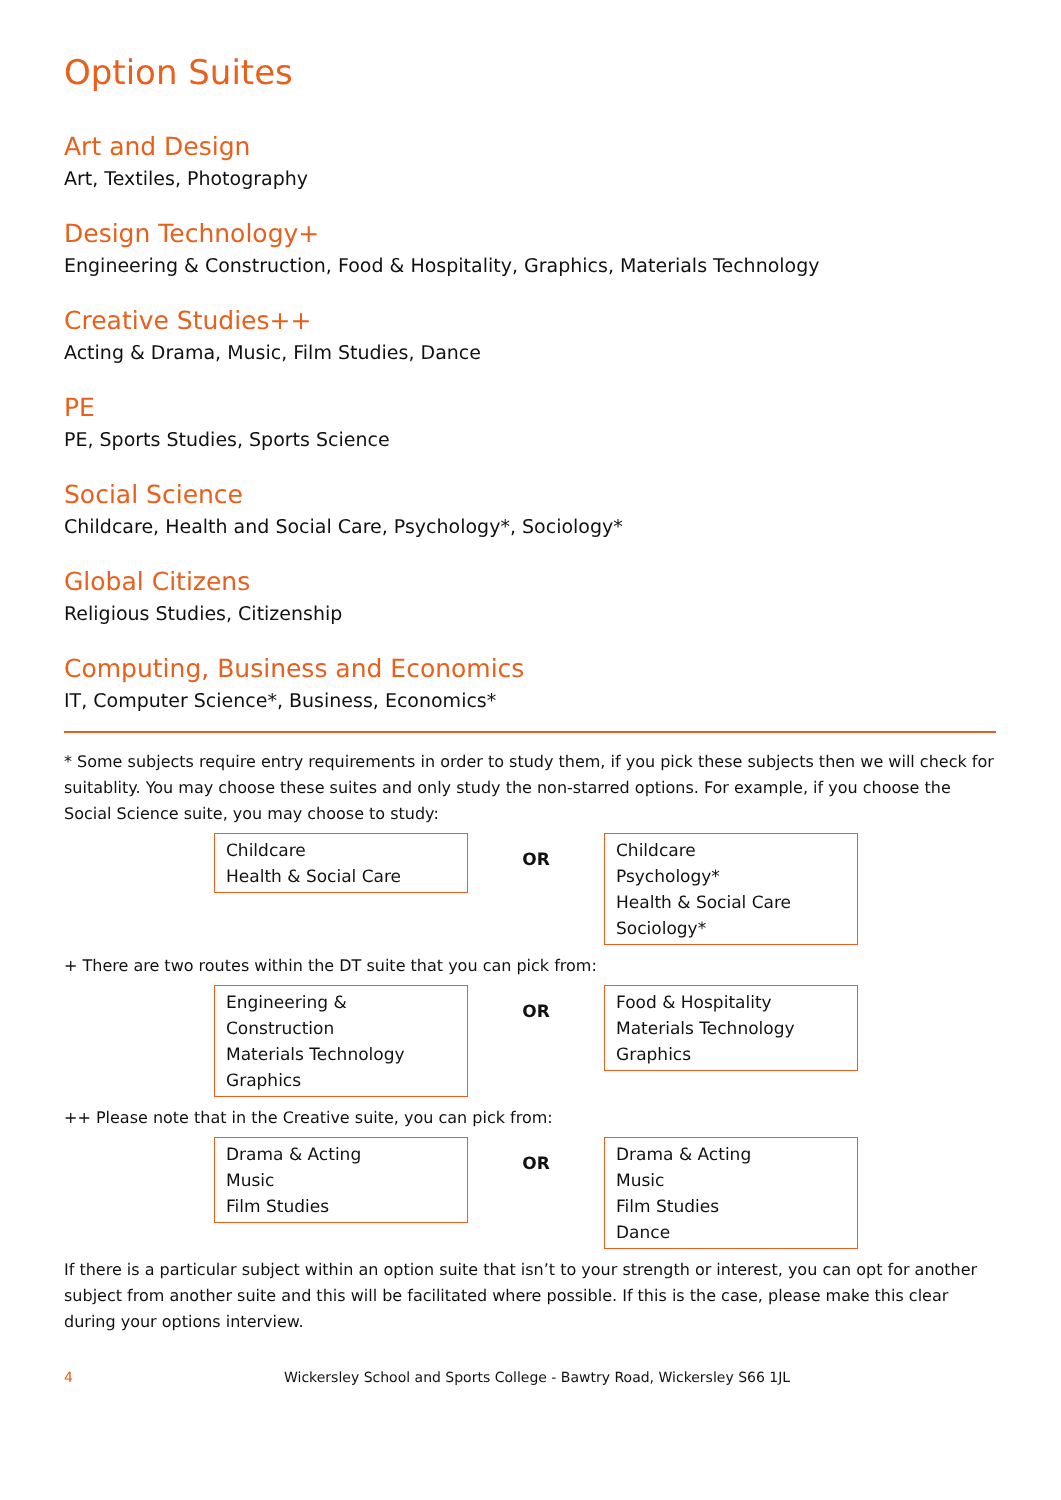Option Suites
Art and Design
Art, Textiles, Photography
Design Technology+
Engineering & Construction, Food & Hospitality, Graphics, Materials Technology
Creative Studies++
Acting & Drama, Music, Film Studies, Dance
PE
PE, Sports Studies, Sports Science
Social Science
Childcare, Health and Social Care, Psychology*, Sociology*
Global Citizens
Religious Studies, Citizenship
Computing, Business and Economics
IT, Computer Science*, Business, Economics*
* Some subjects require entry requirements in order to study them, if you pick these subjects then we will check for suitablity. You may choose these suites and only study the non-starred options. For example, if you choose the Social Science suite, you may choose to study:
Childcare
Health & Social Care
OR
Childcare
Psychology*
Health & Social Care
Sociology*
+ There are two routes within the DT suite that you can pick from:
Engineering & Construction
Materials Technology
Graphics
OR
Food & Hospitality
Materials Technology
Graphics
++ Please note that in the Creative suite, you can pick from:
Drama & Acting
Music
Film Studies
OR
Drama & Acting
Music
Film Studies
Dance
If there is a particular subject within an option suite that isn’t to your strength or interest, you can opt for another subject from another suite and this will be facilitated where possible. If this is the case, please make this clear during your options interview.
4 Wickersley School and Sports College - Bawtry Road, Wickersley S66 1JL